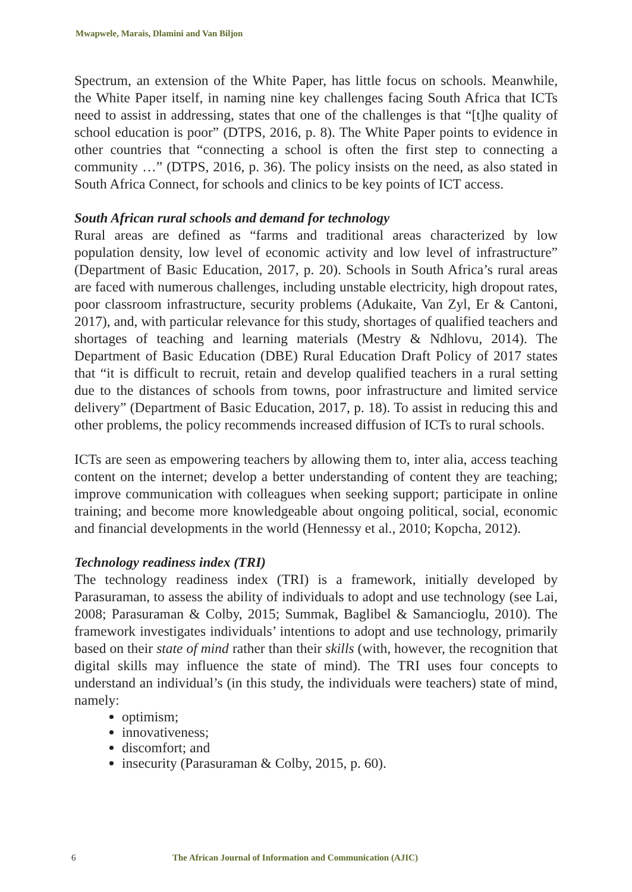Mwapwele, Marais, Dlamini and Van Biljon
Spectrum, an extension of the White Paper, has little focus on schools. Meanwhile, the White Paper itself, in naming nine key challenges facing South Africa that ICTs need to assist in addressing, states that one of the challenges is that “[t]he quality of school education is poor” (DTPS, 2016, p. 8). The White Paper points to evidence in other countries that “connecting a school is often the first step to connecting a community …” (DTPS, 2016, p. 36). The policy insists on the need, as also stated in South Africa Connect, for schools and clinics to be key points of ICT access.
South African rural schools and demand for technology
Rural areas are defined as “farms and traditional areas characterized by low population density, low level of economic activity and low level of infrastructure” (Department of Basic Education, 2017, p. 20). Schools in South Africa’s rural areas are faced with numerous challenges, including unstable electricity, high dropout rates, poor classroom infrastructure, security problems (Adukaite, Van Zyl, Er & Cantoni, 2017), and, with particular relevance for this study, shortages of qualified teachers and shortages of teaching and learning materials (Mestry & Ndhlovu, 2014). The Department of Basic Education (DBE) Rural Education Draft Policy of 2017 states that “it is difficult to recruit, retain and develop qualified teachers in a rural setting due to the distances of schools from towns, poor infrastructure and limited service delivery” (Department of Basic Education, 2017, p. 18). To assist in reducing this and other problems, the policy recommends increased diffusion of ICTs to rural schools.
ICTs are seen as empowering teachers by allowing them to, inter alia, access teaching content on the internet; develop a better understanding of content they are teaching; improve communication with colleagues when seeking support; participate in online training; and become more knowledgeable about ongoing political, social, economic and financial developments in the world (Hennessy et al., 2010; Kopcha, 2012).
Technology readiness index (TRI)
The technology readiness index (TRI) is a framework, initially developed by Parasuraman, to assess the ability of individuals to adopt and use technology (see Lai, 2008; Parasuraman & Colby, 2015; Summak, Baglibel & Samancioglu, 2010). The framework investigates individuals’ intentions to adopt and use technology, primarily based on their state of mind rather than their skills (with, however, the recognition that digital skills may influence the state of mind). The TRI uses four concepts to understand an individual’s (in this study, the individuals were teachers) state of mind, namely:
optimism;
innovativeness;
discomfort; and
insecurity (Parasuraman & Colby, 2015, p. 60).
6 The African Journal of Information and Communication (AJIC)